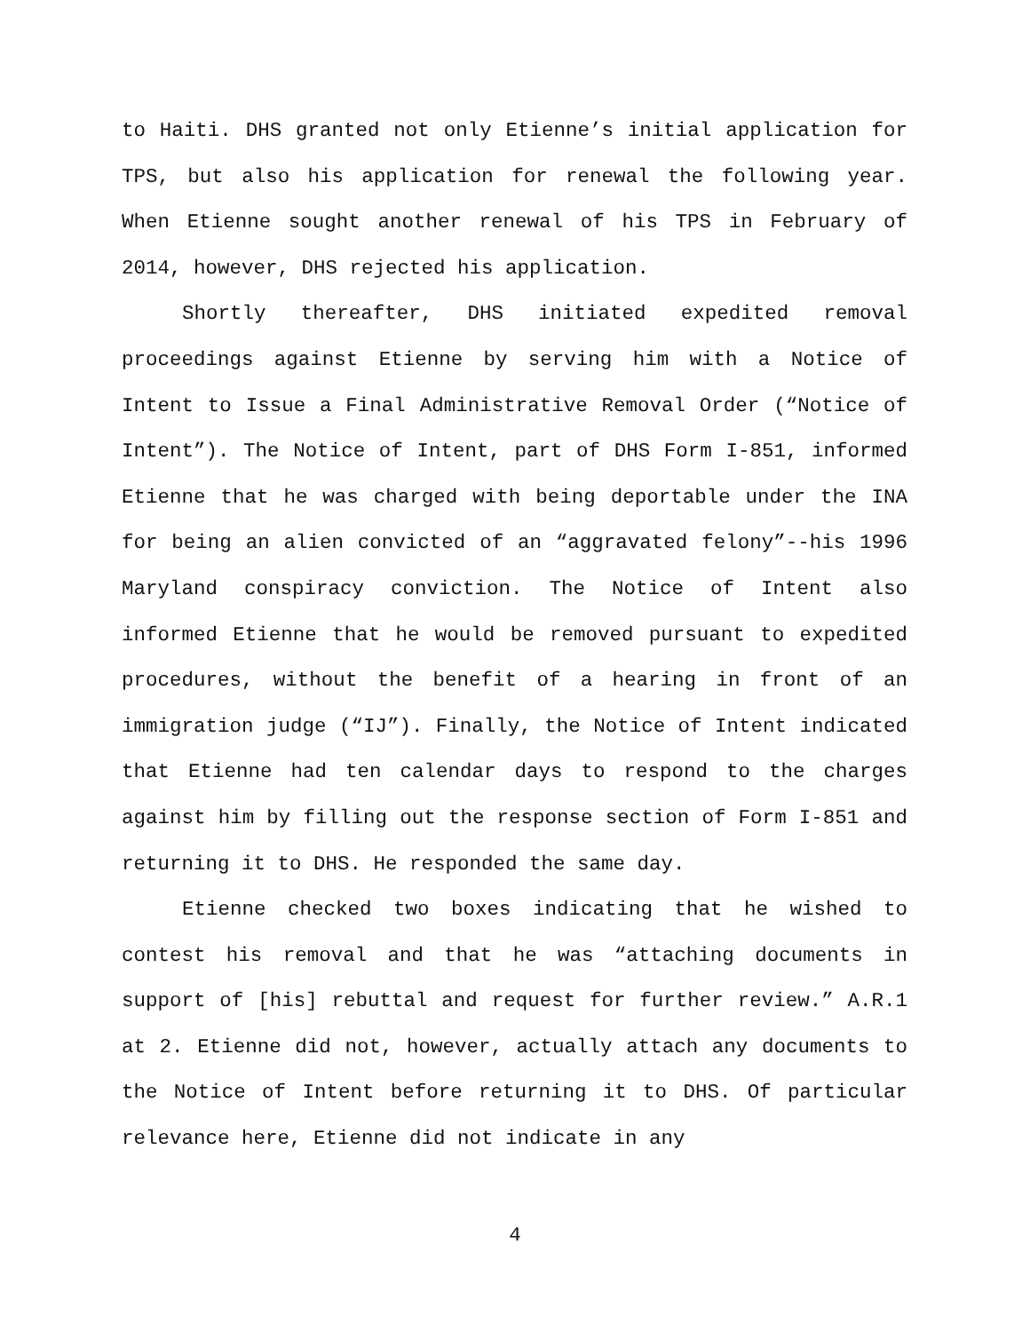to Haiti. DHS granted not only Etienne’s initial application for TPS, but also his application for renewal the following year. When Etienne sought another renewal of his TPS in February of 2014, however, DHS rejected his application.
Shortly thereafter, DHS initiated expedited removal proceedings against Etienne by serving him with a Notice of Intent to Issue a Final Administrative Removal Order (“Notice of Intent”). The Notice of Intent, part of DHS Form I-851, informed Etienne that he was charged with being deportable under the INA for being an alien convicted of an “aggravated felony”--his 1996 Maryland conspiracy conviction. The Notice of Intent also informed Etienne that he would be removed pursuant to expedited procedures, without the benefit of a hearing in front of an immigration judge (“IJ”). Finally, the Notice of Intent indicated that Etienne had ten calendar days to respond to the charges against him by filling out the response section of Form I-851 and returning it to DHS. He responded the same day.
Etienne checked two boxes indicating that he wished to contest his removal and that he was “attaching documents in support of [his] rebuttal and request for further review.” A.R.1 at 2. Etienne did not, however, actually attach any documents to the Notice of Intent before returning it to DHS. Of particular relevance here, Etienne did not indicate in any
4